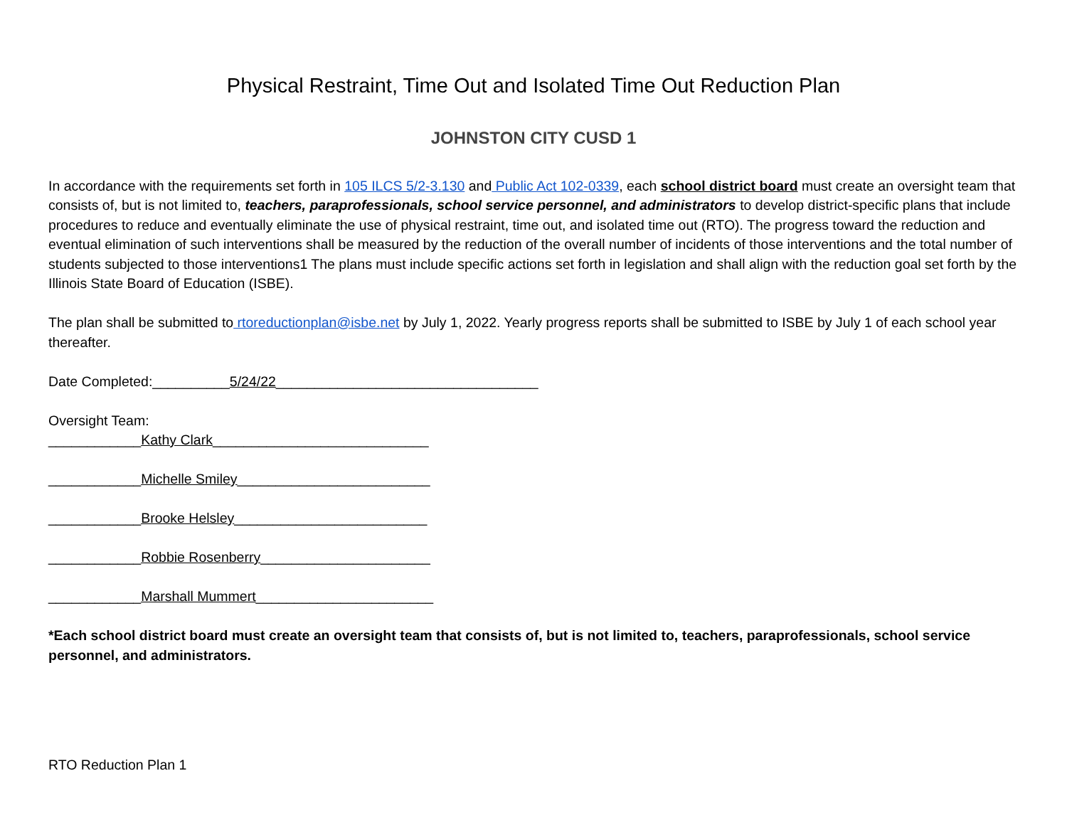Physical Restraint, Time Out and Isolated Time Out Reduction Plan
JOHNSTON CITY CUSD 1
In accordance with the requirements set forth in 105 ILCS 5/2-3.130 and Public Act 102-0339, each school district board must create an oversight team that consists of, but is not limited to, teachers, paraprofessionals, school service personnel, and administrators to develop district-specific plans that include procedures to reduce and eventually eliminate the use of physical restraint, time out, and isolated time out (RTO). The progress toward the reduction and eventual elimination of such interventions shall be measured by the reduction of the overall number of incidents of those interventions and the total number of students subjected to those interventions1 The plans must include specific actions set forth in legislation and shall align with the reduction goal set forth by the Illinois State Board of Education (ISBE).
The plan shall be submitted to rtoreductionplan@isbe.net by July 1, 2022. Yearly progress reports shall be submitted to ISBE by July 1 of each school year thereafter.
Date Completed:__________5/24/22__________________________________
Oversight Team:
____________Kathy Clark____________________________
____________Michelle Smiley_________________________
____________Brooke Helsley_________________________
____________Robbie Rosenberry______________________
____________Marshall Mummert_______________________
*Each school district board must create an oversight team that consists of, but is not limited to, teachers, paraprofessionals, school service personnel, and administrators.
RTO Reduction Plan 1